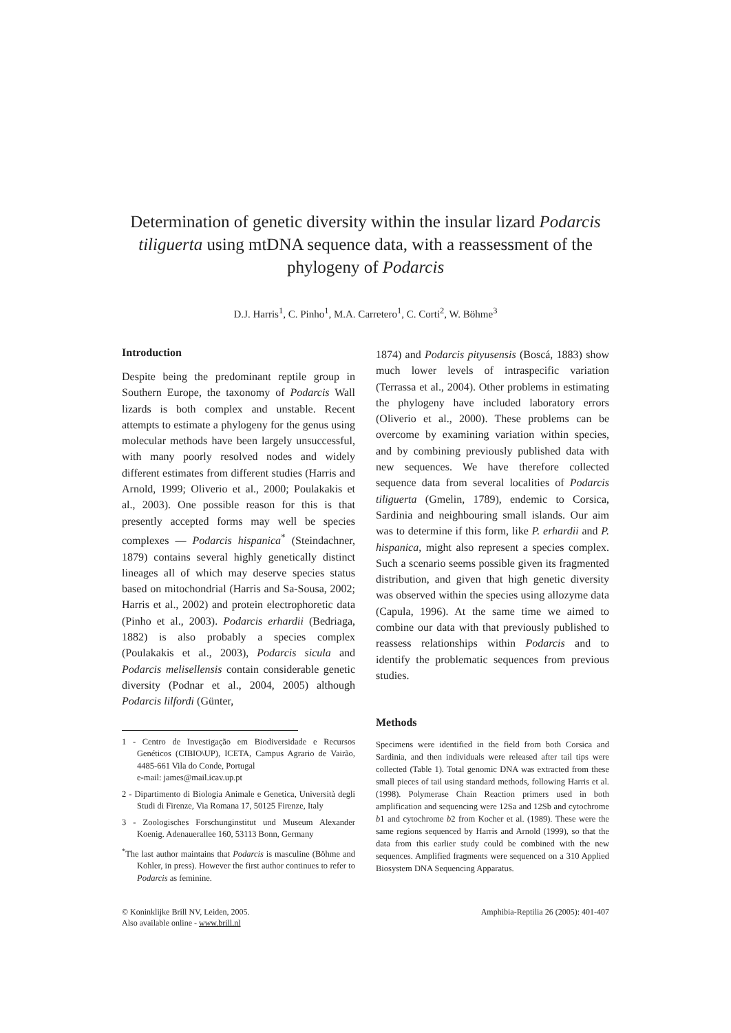Determination of genetic diversity within the insular lizard Podarcis tiliguerta using mtDNA sequence data, with a reassessment of the phylogeny of Podarcis
D.J. Harris<sup>1</sup>, C. Pinho<sup>1</sup>, M.A. Carretero<sup>1</sup>, C. Corti<sup>2</sup>, W. Böhme<sup>3</sup>
Introduction
Despite being the predominant reptile group in Southern Europe, the taxonomy of Podarcis Wall lizards is both complex and unstable. Recent attempts to estimate a phylogeny for the genus using molecular methods have been largely unsuccessful, with many poorly resolved nodes and widely different estimates from different studies (Harris and Arnold, 1999; Oliverio et al., 2000; Poulakakis et al., 2003). One possible reason for this is that presently accepted forms may well be species complexes — Podarcis hispanica<sup>*</sup> (Steindachner, 1879) contains several highly genetically distinct lineages all of which may deserve species status based on mitochondrial (Harris and Sa-Sousa, 2002; Harris et al., 2002) and protein electrophoretic data (Pinho et al., 2003). Podarcis erhardii (Bedriaga, 1882) is also probably a species complex (Poulakakis et al., 2003), Podarcis sicula and Podarcis melisellensis contain considerable genetic diversity (Podnar et al., 2004, 2005) although Podarcis lilfordi (Günter,
1 - Centro de Investigação em Biodiversidade e Recursos Genéticos (CIBIO\UP), ICETA, Campus Agrario de Vairão, 4485-661 Vila do Conde, Portugal
e-mail: james@mail.icav.up.pt
2 - Dipartimento di Biologia Animale e Genetica, Università degli Studi di Firenze, Via Romana 17, 50125 Firenze, Italy
3 - Zoologisches Forschunginstitut und Museum Alexander Koenig. Adenauerallee 160, 53113 Bonn, Germany
<sup>*</sup> The last author maintains that Podarcis is masculine (Böhme and Kohler, in press). However the first author continues to refer to Podarcis as feminine.
1874) and Podarcis pityusensis (Boscá, 1883) show much lower levels of intraspecific variation (Terrassa et al., 2004). Other problems in estimating the phylogeny have included laboratory errors (Oliverio et al., 2000). These problems can be overcome by examining variation within species, and by combining previously published data with new sequences. We have therefore collected sequence data from several localities of Podarcis tiliguerta (Gmelin, 1789), endemic to Corsica, Sardinia and neighbouring small islands. Our aim was to determine if this form, like P. erhardii and P. hispanica, might also represent a species complex. Such a scenario seems possible given its fragmented distribution, and given that high genetic diversity was observed within the species using allozyme data (Capula, 1996). At the same time we aimed to combine our data with that previously published to reassess relationships within Podarcis and to identify the problematic sequences from previous studies.
Methods
Specimens were identified in the field from both Corsica and Sardinia, and then individuals were released after tail tips were collected (Table 1). Total genomic DNA was extracted from these small pieces of tail using standard methods, following Harris et al. (1998). Polymerase Chain Reaction primers used in both amplification and sequencing were 12Sa and 12Sb and cytochrome b1 and cytochrome b2 from Kocher et al. (1989). These were the same regions sequenced by Harris and Arnold (1999), so that the data from this earlier study could be combined with the new sequences. Amplified fragments were sequenced on a 310 Applied Biosystem DNA Sequencing Apparatus.
© Koninklijke Brill NV, Leiden, 2005.
Also available online - www.brill.nl
Amphibia-Reptilia 26 (2005): 401-407